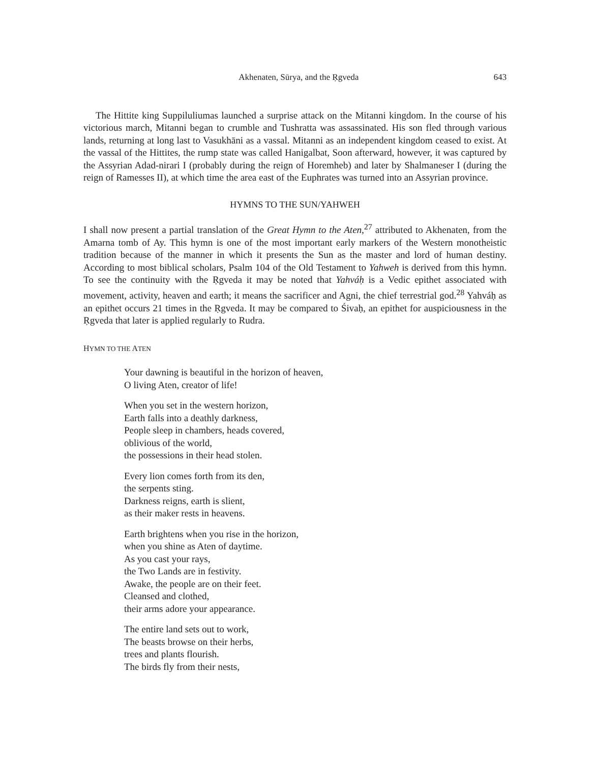Akhenaten, Sūrya, and the Ṛgveda 643
The Hittite king Suppiluliumas launched a surprise attack on the Mitanni kingdom. In the course of his victorious march, Mitanni began to crumble and Tushratta was assassinated. His son fled through various lands, returning at long last to Vasukhāni as a vassal. Mitanni as an independent kingdom ceased to exist. At the vassal of the Hittites, the rump state was called Hanigalbat, Soon afterward, however, it was captured by the Assyrian Adad-nirari I (probably during the reign of Horemheb) and later by Shalmaneser I (during the reign of Ramesses II), at which time the area east of the Euphrates was turned into an Assyrian province.
HYMNS TO THE SUN/YAHWEH
I shall now present a partial translation of the Great Hymn to the Aten,<sup>27</sup> attributed to Akhenaten, from the Amarna tomb of Ay. This hymn is one of the most important early markers of the Western monotheistic tradition because of the manner in which it presents the Sun as the master and lord of human destiny. According to most biblical scholars, Psalm 104 of the Old Testament to Yahweh is derived from this hymn. To see the continuity with the Ṛgveda it may be noted that Yahváḥ is a Vedic epithet associated with movement, activity, heaven and earth; it means the sacrificer and Agni, the chief terrestrial god.<sup>28</sup> Yahváḥ as an epithet occurs 21 times in the Ṛgveda. It may be compared to Śivaḥ, an epithet for auspiciousness in the Ṛgveda that later is applied regularly to Rudra.
HYMN TO THE ATEN
Your dawning is beautiful in the horizon of heaven,
O living Aten, creator of life!
When you set in the western horizon,
Earth falls into a deathly darkness,
People sleep in chambers, heads covered,
oblivious of the world,
the possessions in their head stolen.
Every lion comes forth from its den,
the serpents sting.
Darkness reigns, earth is slient,
as their maker rests in heavens.
Earth brightens when you rise in the horizon,
when you shine as Aten of daytime.
As you cast your rays,
the Two Lands are in festivity.
Awake, the people are on their feet.
Cleansed and clothed,
their arms adore your appearance.
The entire land sets out to work,
The beasts browse on their herbs,
trees and plants flourish.
The birds fly from their nests,